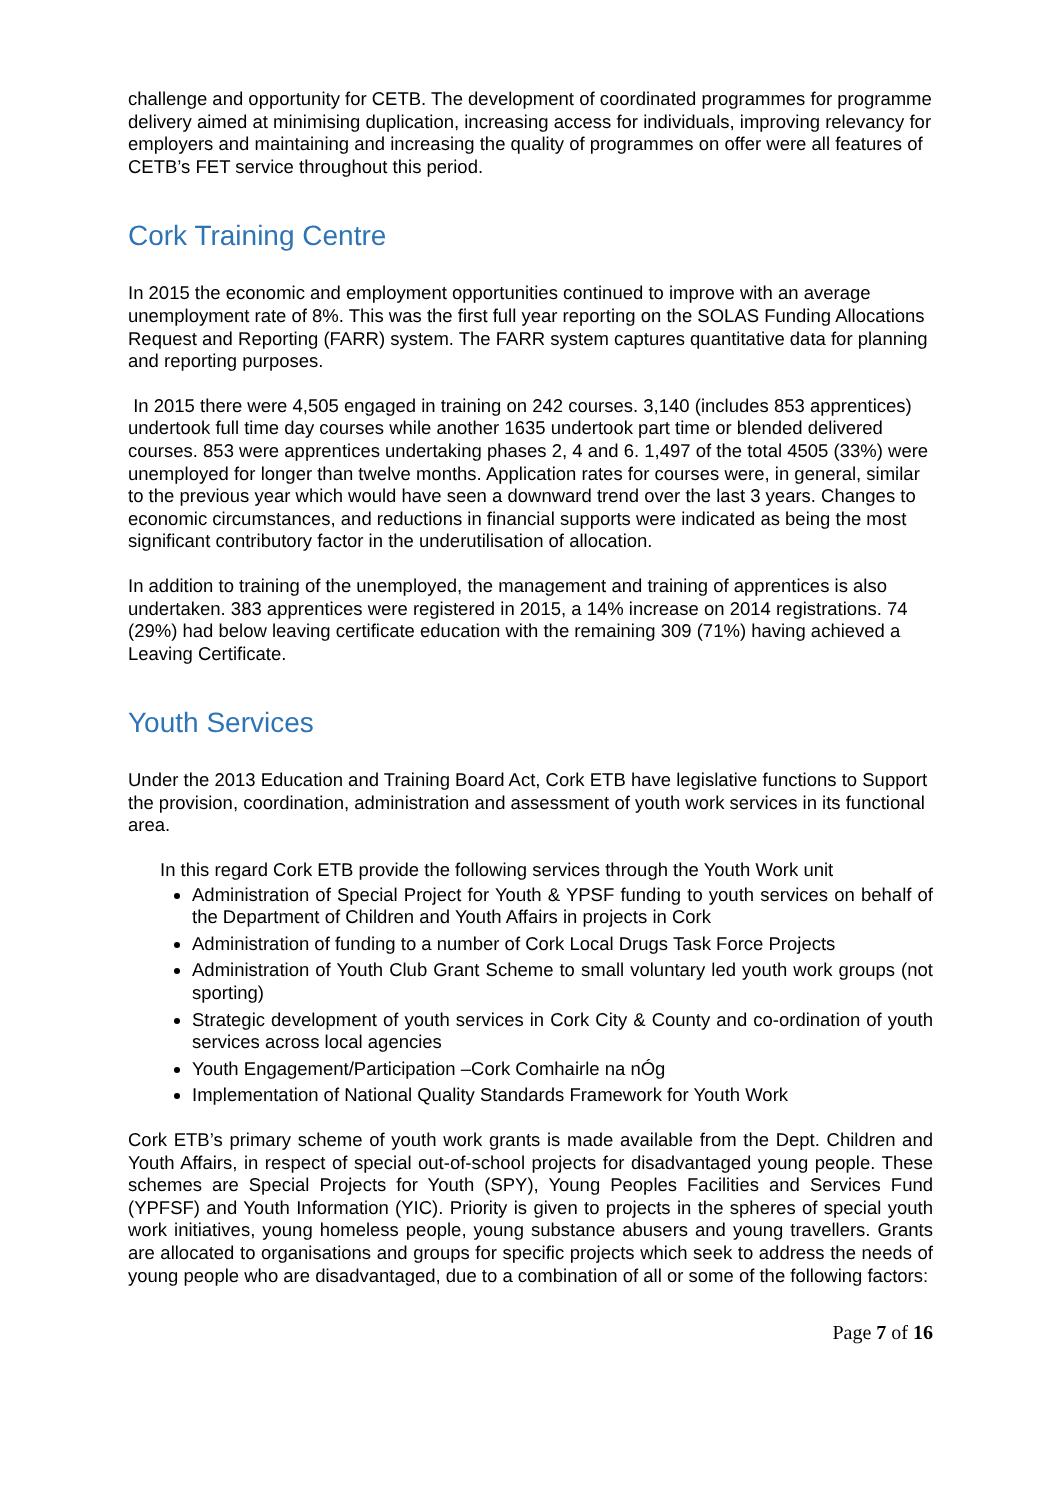challenge and opportunity for CETB. The development of coordinated programmes for programme delivery aimed at minimising duplication, increasing access for individuals, improving relevancy for employers and maintaining and increasing the quality of programmes on offer were all features of CETB’s FET service throughout this period.
Cork Training Centre
In 2015 the economic and employment opportunities continued to improve with an average unemployment rate of 8%. This was the first full year reporting on the SOLAS Funding Allocations Request and Reporting (FARR) system. The FARR system captures quantitative data for planning and reporting purposes.
In 2015 there were 4,505 engaged in training on 242 courses. 3,140 (includes 853 apprentices) undertook full time day courses while another 1635 undertook part time or blended delivered courses. 853 were apprentices undertaking phases 2, 4 and 6. 1,497 of the total 4505 (33%) were unemployed for longer than twelve months. Application rates for courses were, in general, similar to the previous year which would have seen a downward trend over the last 3 years. Changes to economic circumstances, and reductions in financial supports were indicated as being the most significant contributory factor in the underutilisation of allocation.
In addition to training of the unemployed, the management and training of apprentices is also undertaken. 383 apprentices were registered in 2015, a 14% increase on 2014 registrations. 74 (29%) had below leaving certificate education with the remaining 309 (71%) having achieved a Leaving Certificate.
Youth Services
Under the 2013 Education and Training Board Act, Cork ETB have legislative functions to Support the provision, coordination, administration and assessment of youth work services in its functional area.
In this regard Cork ETB provide the following services through the Youth Work unit
Administration of Special Project for Youth & YPSF funding to youth services on behalf of the Department of Children and Youth Affairs in projects in Cork
Administration of funding to a number of Cork Local Drugs Task Force Projects
Administration of Youth Club Grant Scheme to small voluntary led youth work groups (not sporting)
Strategic development of youth services in Cork City & County and co-ordination of youth services across local agencies
Youth Engagement/Participation –Cork Comhairle na nÓg
Implementation of National Quality Standards Framework for Youth Work
Cork ETB’s primary scheme of youth work grants is made available from the Dept. Children and Youth Affairs, in respect of special out-of-school projects for disadvantaged young people. These schemes are Special Projects for Youth (SPY), Young Peoples Facilities and Services Fund (YPFSF) and Youth Information (YIC). Priority is given to projects in the spheres of special youth work initiatives, young homeless people, young substance abusers and young travellers. Grants are allocated to organisations and groups for specific projects which seek to address the needs of young people who are disadvantaged, due to a combination of all or some of the following factors:
Page 7 of 16